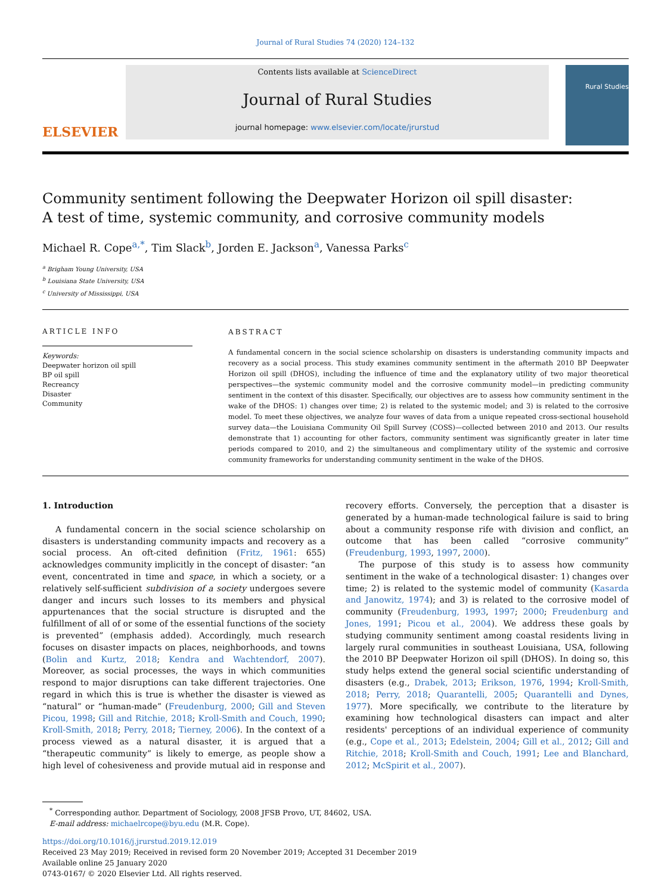Journal of Rural Studies 74 (2020) 124–132
ELSEVIER
Contents lists available at ScienceDirect
Journal of Rural Studies
journal homepage: www.elsevier.com/locate/jrurstud
Rural Studies
Community sentiment following the Deepwater Horizon oil spill disaster:
A test of time, systemic community, and corrosive community models
Michael R. Cope<sup>a,*</sup>, Tim Slack<sup>b</sup>, Jorden E. Jackson<sup>a</sup>, Vanessa Parks<sup>c</sup>
<sup>a</sup> Brigham Young University, USA
<sup>b</sup> Louisiana State University, USA
<sup>c</sup> University of Mississippi, USA
ARTICLE INFO
Keywords:
Deepwater horizon oil spill
BP oil spill
Recreancy
Disaster
Community
ABSTRACT
A fundamental concern in the social science scholarship on disasters is understanding community impacts and recovery as a social process. This study examines community sentiment in the aftermath 2010 BP Deepwater Horizon oil spill (DHOS), including the influence of time and the explanatory utility of two major theoretical perspectives—the systemic community model and the corrosive community model—in predicting community sentiment in the context of this disaster. Specifically, our objectives are to assess how community sentiment in the wake of the DHOS: 1) changes over time; 2) is related to the systemic model; and 3) is related to the corrosive model. To meet these objectives, we analyze four waves of data from a unique repeated cross-sectional household survey data—the Louisiana Community Oil Spill Survey (COSS)—collected between 2010 and 2013. Our results demonstrate that 1) accounting for other factors, community sentiment was significantly greater in later time periods compared to 2010, and 2) the simultaneous and complimentary utility of the systemic and corrosive community frameworks for understanding community sentiment in the wake of the DHOS.
1. Introduction
A fundamental concern in the social science scholarship on disasters is understanding community impacts and recovery as a social process. An oft-cited definition (Fritz, 1961: 655) acknowledges community implicitly in the concept of disaster: “an event, concentrated in time and space, in which a society, or a relatively self-sufficient subdivision of a society undergoes severe danger and incurs such losses to its members and physical appurtenances that the social structure is disrupted and the fulfillment of all of or some of the essential functions of the society is prevented” (emphasis added). Accordingly, much research focuses on disaster impacts on places, neighborhoods, and towns (Bolin and Kurtz, 2018; Kendra and Wachtendorf, 2007). Moreover, as social processes, the ways in which communities respond to major disruptions can take different trajectories. One regard in which this is true is whether the disaster is viewed as “natural” or “human-made” (Freudenburg, 2000; Gill and Steven Picou, 1998; Gill and Ritchie, 2018; Kroll-Smith and Couch, 1990; Kroll-Smith, 2018; Perry, 2018; Tierney, 2006). In the context of a process viewed as a natural disaster, it is argued that a “therapeutic community” is likely to emerge, as people show a high level of cohesiveness and provide mutual aid in response and recovery efforts. Conversely, the perception that a disaster is generated by a human-made technological failure is said to bring about a community response rife with division and conflict, an outcome that has been called “corrosive community” (Freudenburg, 1993, 1997, 2000).
The purpose of this study is to assess how community sentiment in the wake of a technological disaster: 1) changes over time; 2) is related to the systemic model of community (Kasarda and Janowitz, 1974); and 3) is related to the corrosive model of community (Freudenburg, 1993, 1997; 2000; Freudenburg and Jones, 1991; Picou et al., 2004). We address these goals by studying community sentiment among coastal residents living in largely rural communities in southeast Louisiana, USA, following the 2010 BP Deepwater Horizon oil spill (DHOS). In doing so, this study helps extend the general social scientific understanding of disasters (e.g., Drabek, 2013; Erikson, 1976, 1994; Kroll-Smith, 2018; Perry, 2018; Quarantelli, 2005; Quarantelli and Dynes, 1977). More specifically, we contribute to the literature by examining how technological disasters can impact and alter residents' perceptions of an individual experience of community (e.g., Cope et al., 2013; Edelstein, 2004; Gill et al., 2012; Gill and Ritchie, 2018; Kroll-Smith and Couch, 1991; Lee and Blanchard, 2012; McSpirit et al., 2007).
<sup>*</sup> Corresponding author. Department of Sociology, 2008 JFSB Provo, UT, 84602, USA.
E-mail address: michaelrcope@byu.edu (M.R. Cope).
https://doi.org/10.1016/j.jrurstud.2019.12.019
Received 23 May 2019; Received in revised form 20 November 2019; Accepted 31 December 2019
Available online 25 January 2020
0743-0167/ © 2020 Elsevier Ltd. All rights reserved.